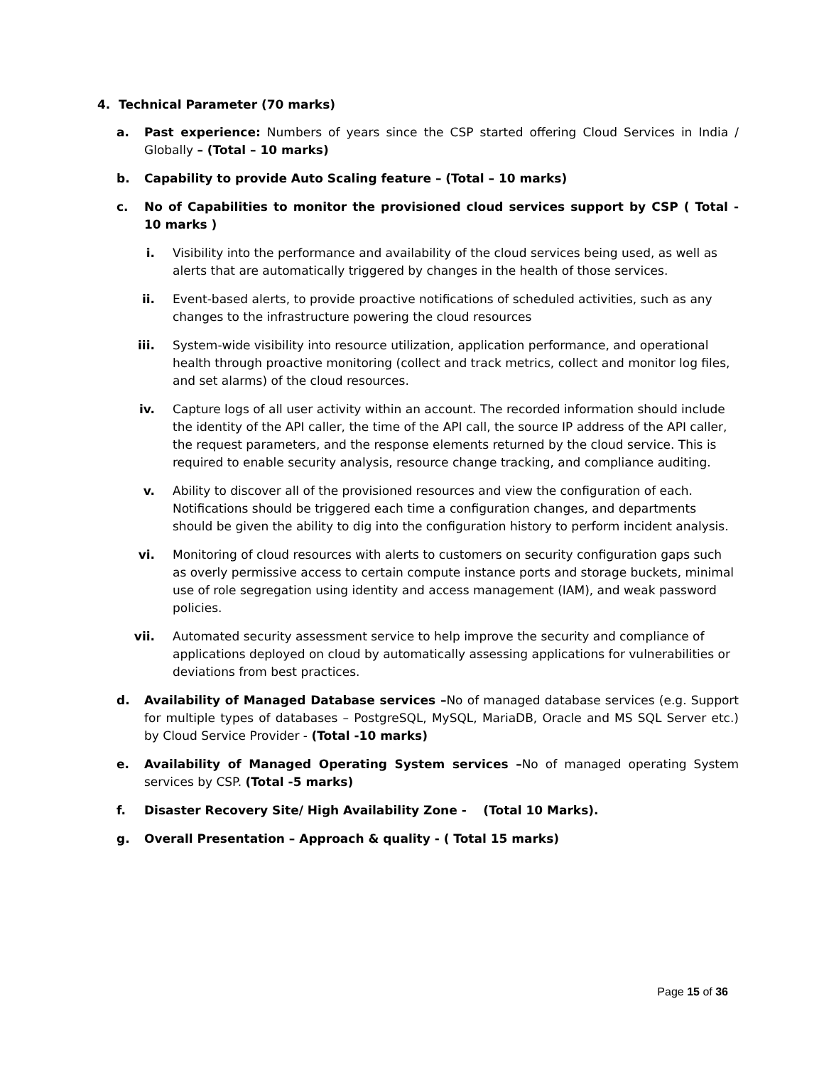4. Technical Parameter (70 marks)
a. Past experience: Numbers of years since the CSP started offering Cloud Services in India / Globally – (Total – 10 marks)
b. Capability to provide Auto Scaling feature – (Total – 10 marks)
c. No of Capabilities to monitor the provisioned cloud services support by CSP ( Total - 10 marks )
i. Visibility into the performance and availability of the cloud services being used, as well as alerts that are automatically triggered by changes in the health of those services.
ii. Event-based alerts, to provide proactive notifications of scheduled activities, such as any changes to the infrastructure powering the cloud resources
iii. System-wide visibility into resource utilization, application performance, and operational health through proactive monitoring (collect and track metrics, collect and monitor log files, and set alarms) of the cloud resources.
iv. Capture logs of all user activity within an account. The recorded information should include the identity of the API caller, the time of the API call, the source IP address of the API caller, the request parameters, and the response elements returned by the cloud service. This is required to enable security analysis, resource change tracking, and compliance auditing.
v. Ability to discover all of the provisioned resources and view the configuration of each. Notifications should be triggered each time a configuration changes, and departments should be given the ability to dig into the configuration history to perform incident analysis.
vi. Monitoring of cloud resources with alerts to customers on security configuration gaps such as overly permissive access to certain compute instance ports and storage buckets, minimal use of role segregation using identity and access management (IAM), and weak password policies.
vii. Automated security assessment service to help improve the security and compliance of applications deployed on cloud by automatically assessing applications for vulnerabilities or deviations from best practices.
d. Availability of Managed Database services –No of managed database services (e.g. Support for multiple types of databases – PostgreSQL, MySQL, MariaDB, Oracle and MS SQL Server etc.) by Cloud Service Provider - (Total -10 marks)
e. Availability of Managed Operating System services –No of managed operating System services by CSP. (Total -5 marks)
f. Disaster Recovery Site/ High Availability Zone - (Total 10 Marks).
g. Overall Presentation – Approach & quality - ( Total 15 marks)
Page 15 of 36